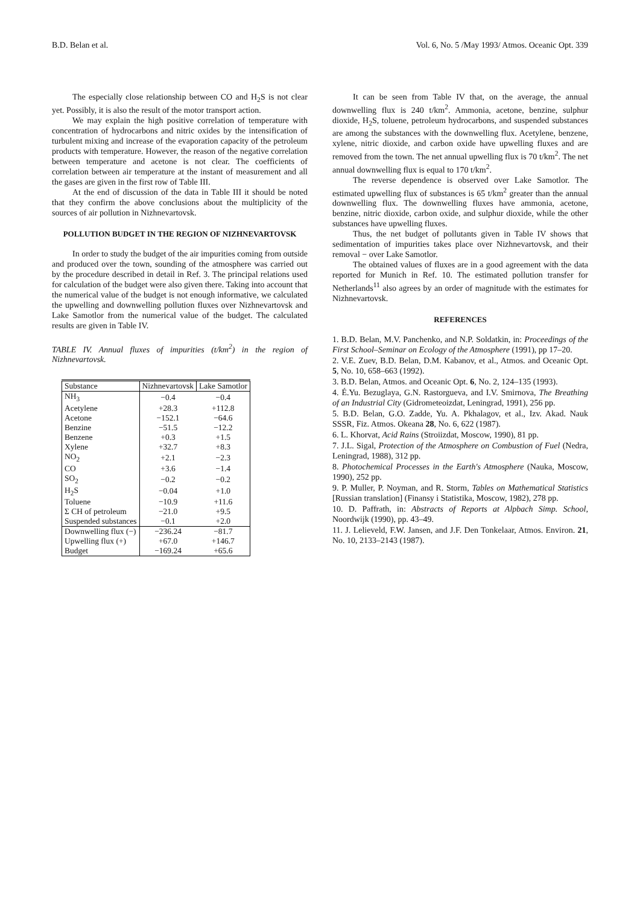B.D. Belan et al. Vol. 6, No. 5 /May 1993/ Atmos. Oceanic Opt. 339
The especially close relationship between CO and H<sub>2</sub>S is not clear yet. Possibly, it is also the result of the motor transport action.
We may explain the high positive correlation of temperature with concentration of hydrocarbons and nitric oxides by the intensification of turbulent mixing and increase of the evaporation capacity of the petroleum products with temperature. However, the reason of the negative correlation between temperature and acetone is not clear. The coefficients of correlation between air temperature at the instant of measurement and all the gases are given in the first row of Table III.
At the end of discussion of the data in Table III it should be noted that they confirm the above conclusions about the multiplicity of the sources of air pollution in Nizhnevartovsk.
POLLUTION BUDGET IN THE REGION OF NIZHNEVARTOVSK
In order to study the budget of the air impurities coming from outside and produced over the town, sounding of the atmosphere was carried out by the procedure described in detail in Ref. 3. The principal relations used for calculation of the budget were also given there. Taking into account that the numerical value of the budget is not enough informative, we calculated the upwelling and downwelling pollution fluxes over Nizhnevartovsk and Lake Samotlor from the numerical value of the budget. The calculated results are given in Table IV.
TABLE IV. Annual fluxes of impurities (t/km<sup>2</sup>) in the region of Nizhnevartovsk.
| Substance | Nizhnevartovsk | Lake Samotlor |
| --- | --- | --- |
| NH<sub>3</sub> | −0.4 | −0.4 |
| Acetylene | +28.3 | +112.8 |
| Acetone | −152.1 | −64.6 |
| Benzine | −51.5 | −12.2 |
| Benzene | +0.3 | +1.5 |
| Xylene | +32.7 | +8.3 |
| NO<sub>2</sub> | +2.1 | −2.3 |
| CO | +3.6 | −1.4 |
| SO<sub>2</sub> | −0.2 | −0.2 |
| H<sub>2</sub>S | −0.04 | +1.0 |
| Toluene | −10.9 | +11.6 |
| Σ CH of petroleum | −21.0 | +9.5 |
| Suspended substances | −0.1 | +2.0 |
| Downwelling flux (−) | −236.24 | −81.7 |
| Upwelling flux (+) | +67.0 | +146.7 |
| Budget | −169.24 | +65.6 |
It can be seen from Table IV that, on the average, the annual downwelling flux is 240 t/km<sup>2</sup>. Ammonia, acetone, benzine, sulphur dioxide, H<sub>2</sub>S, toluene, petroleum hydrocarbons, and suspended substances are among the substances with the downwelling flux. Acetylene, benzene, xylene, nitric dioxide, and carbon oxide have upwelling fluxes and are removed from the town. The net annual upwelling flux is 70 t/km<sup>2</sup>. The net annual downwelling flux is equal to 170 t/km<sup>2</sup>.
The reverse dependence is observed over Lake Samotlor. The estimated upwelling flux of substances is 65 t/km<sup>2</sup> greater than the annual downwelling flux. The downwelling fluxes have ammonia, acetone, benzine, nitric dioxide, carbon oxide, and sulphur dioxide, while the other substances have upwelling fluxes.
Thus, the net budget of pollutants given in Table IV shows that sedimentation of impurities takes place over Nizhnevartovsk, and their removal − over Lake Samotlor.
The obtained values of fluxes are in a good agreement with the data reported for Munich in Ref. 10. The estimated pollution transfer for Netherlands<sup>11</sup> also agrees by an order of magnitude with the estimates for Nizhnevartovsk.
REFERENCES
1. B.D. Belan, M.V. Panchenko, and N.P. Soldatkin, in: Proceedings of the First School–Seminar on Ecology of the Atmosphere (1991), pp 17–20.
2. V.E. Zuev, B.D. Belan, D.M. Kabanov, et al., Atmos. and Oceanic Opt. 5, No. 10, 658–663 (1992).
3. B.D. Belan, Atmos. and Oceanic Opt. 6, No. 2, 124–135 (1993).
4. É.Yu. Bezuglaya, G.N. Rastorgueva, and I.V. Smirnova, The Breathing of an Industrial City (Gidrometeoizdat, Leningrad, 1991), 256 pp.
5. B.D. Belan, G.O. Zadde, Yu. A. Pkhalagov, et al., Izv. Akad. Nauk SSSR, Fiz. Atmos. Okeana 28, No. 6, 622 (1987).
6. L. Khorvat, Acid Rains (Stroiizdat, Moscow, 1990), 81 pp.
7. J.L. Sigal, Protection of the Atmosphere on Combustion of Fuel (Nedra, Leningrad, 1988), 312 pp.
8. Photochemical Processes in the Earth's Atmosphere (Nauka, Moscow, 1990), 252 pp.
9. P. Muller, P. Noyman, and R. Storm, Tables on Mathematical Statistics [Russian translation] (Finansy i Statistika, Moscow, 1982), 278 pp.
10. D. Paffrath, in: Abstracts of Reports at Alpbach Simp. School, Noordwijk (1990), pp. 43–49.
11. J. Lelieveld, F.W. Jansen, and J.F. Den Tonkelaar, Atmos. Environ. 21, No. 10, 2133–2143 (1987).